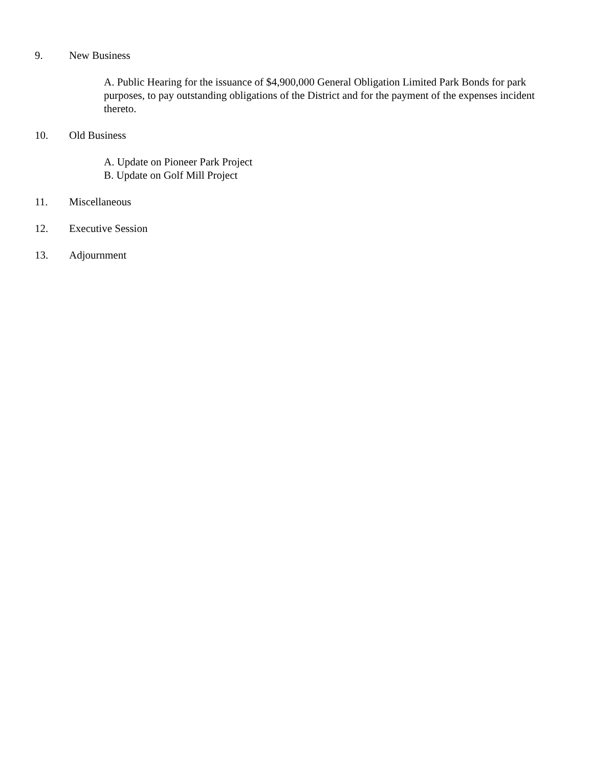9. New Business
A. Public Hearing for the issuance of $4,900,000 General Obligation Limited Park Bonds for park purposes, to pay outstanding obligations of the District and for the payment of the expenses incident thereto.
10. Old Business
A. Update on Pioneer Park Project
B. Update on Golf Mill Project
11. Miscellaneous
12. Executive Session
13. Adjournment